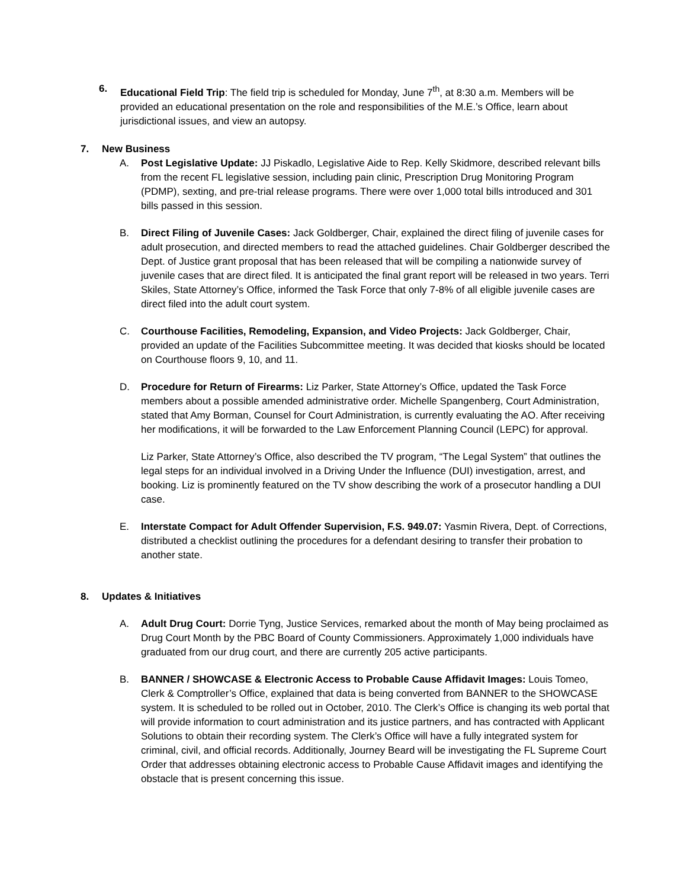6. Educational Field Trip: The field trip is scheduled for Monday, June 7<sup>th</sup>, at 8:30 a.m. Members will be provided an educational presentation on the role and responsibilities of the M.E.’s Office, learn about jurisdictional issues, and view an autopsy.
7. New Business
A. Post Legislative Update: JJ Piskadlo, Legislative Aide to Rep. Kelly Skidmore, described relevant bills from the recent FL legislative session, including pain clinic, Prescription Drug Monitoring Program (PDMP), sexting, and pre-trial release programs. There were over 1,000 total bills introduced and 301 bills passed in this session.
B. Direct Filing of Juvenile Cases: Jack Goldberger, Chair, explained the direct filing of juvenile cases for adult prosecution, and directed members to read the attached guidelines. Chair Goldberger described the Dept. of Justice grant proposal that has been released that will be compiling a nationwide survey of juvenile cases that are direct filed. It is anticipated the final grant report will be released in two years. Terri Skiles, State Attorney’s Office, informed the Task Force that only 7-8% of all eligible juvenile cases are direct filed into the adult court system.
C. Courthouse Facilities, Remodeling, Expansion, and Video Projects: Jack Goldberger, Chair, provided an update of the Facilities Subcommittee meeting. It was decided that kiosks should be located on Courthouse floors 9, 10, and 11.
D. Procedure for Return of Firearms: Liz Parker, State Attorney’s Office, updated the Task Force members about a possible amended administrative order. Michelle Spangenberg, Court Administration, stated that Amy Borman, Counsel for Court Administration, is currently evaluating the AO. After receiving her modifications, it will be forwarded to the Law Enforcement Planning Council (LEPC) for approval.
Liz Parker, State Attorney’s Office, also described the TV program, “The Legal System” that outlines the legal steps for an individual involved in a Driving Under the Influence (DUI) investigation, arrest, and booking. Liz is prominently featured on the TV show describing the work of a prosecutor handling a DUI case.
E. Interstate Compact for Adult Offender Supervision, F.S. 949.07: Yasmin Rivera, Dept. of Corrections, distributed a checklist outlining the procedures for a defendant desiring to transfer their probation to another state.
8. Updates & Initiatives
A. Adult Drug Court: Dorrie Tyng, Justice Services, remarked about the month of May being proclaimed as Drug Court Month by the PBC Board of County Commissioners. Approximately 1,000 individuals have graduated from our drug court, and there are currently 205 active participants.
B. BANNER / SHOWCASE & Electronic Access to Probable Cause Affidavit Images: Louis Tomeo, Clerk & Comptroller’s Office, explained that data is being converted from BANNER to the SHOWCASE system. It is scheduled to be rolled out in October, 2010. The Clerk’s Office is changing its web portal that will provide information to court administration and its justice partners, and has contracted with Applicant Solutions to obtain their recording system. The Clerk’s Office will have a fully integrated system for criminal, civil, and official records. Additionally, Journey Beard will be investigating the FL Supreme Court Order that addresses obtaining electronic access to Probable Cause Affidavit images and identifying the obstacle that is present concerning this issue.